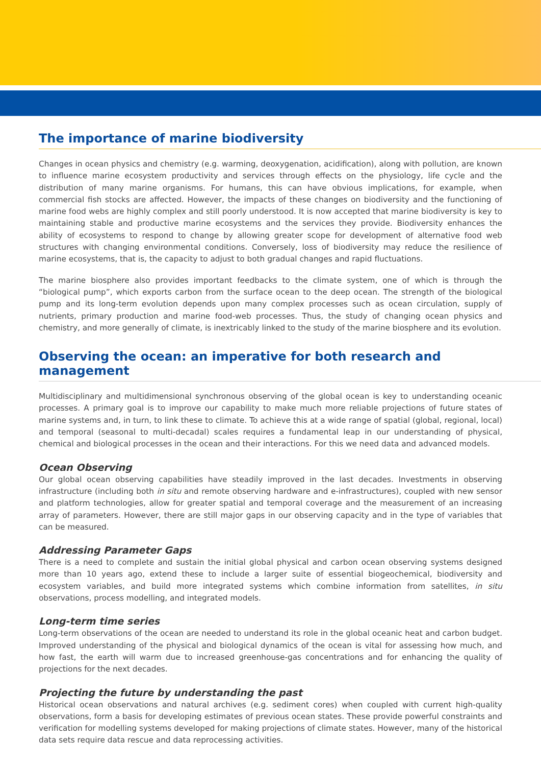The importance of marine biodiversity
Changes in ocean physics and chemistry (e.g. warming, deoxygenation, acidification), along with pollution, are known to influence marine ecosystem productivity and services through effects on the physiology, life cycle and the distribution of many marine organisms. For humans, this can have obvious implications, for example, when commercial fish stocks are affected. However, the impacts of these changes on biodiversity and the functioning of marine food webs are highly complex and still poorly understood. It is now accepted that marine biodiversity is key to maintaining stable and productive marine ecosystems and the services they provide. Biodiversity enhances the ability of ecosystems to respond to change by allowing greater scope for development of alternative food web structures with changing environmental conditions. Conversely, loss of biodiversity may reduce the resilience of marine ecosystems, that is, the capacity to adjust to both gradual changes and rapid fluctuations.
The marine biosphere also provides important feedbacks to the climate system, one of which is through the “biological pump”, which exports carbon from the surface ocean to the deep ocean. The strength of the biological pump and its long-term evolution depends upon many complex processes such as ocean circulation, supply of nutrients, primary production and marine food-web processes. Thus, the study of changing ocean physics and chemistry, and more generally of climate, is inextricably linked to the study of the marine biosphere and its evolution.
Observing the ocean: an imperative for both research and management
Multidisciplinary and multidimensional synchronous observing of the global ocean is key to understanding oceanic processes. A primary goal is to improve our capability to make much more reliable projections of future states of marine systems and, in turn, to link these to climate. To achieve this at a wide range of spatial (global, regional, local) and temporal (seasonal to multi-decadal) scales requires a fundamental leap in our understanding of physical, chemical and biological processes in the ocean and their interactions. For this we need data and advanced models.
Ocean Observing
Our global ocean observing capabilities have steadily improved in the last decades. Investments in observing infrastructure (including both in situ and remote observing hardware and e-infrastructures), coupled with new sensor and platform technologies, allow for greater spatial and temporal coverage and the measurement of an increasing array of parameters. However, there are still major gaps in our observing capacity and in the type of variables that can be measured.
Addressing Parameter Gaps
There is a need to complete and sustain the initial global physical and carbon ocean observing systems designed more than 10 years ago, extend these to include a larger suite of essential biogeochemical, biodiversity and ecosystem variables, and build more integrated systems which combine information from satellites, in situ observations, process modelling, and integrated models.
Long-term time series
Long-term observations of the ocean are needed to understand its role in the global oceanic heat and carbon budget. Improved understanding of the physical and biological dynamics of the ocean is vital for assessing how much, and how fast, the earth will warm due to increased greenhouse-gas concentrations and for enhancing the quality of projections for the next decades.
Projecting the future by understanding the past
Historical ocean observations and natural archives (e.g. sediment cores) when coupled with current high-quality observations, form a basis for developing estimates of previous ocean states. These provide powerful constraints and verification for modelling systems developed for making projections of climate states. However, many of the historical data sets require data rescue and data reprocessing activities.